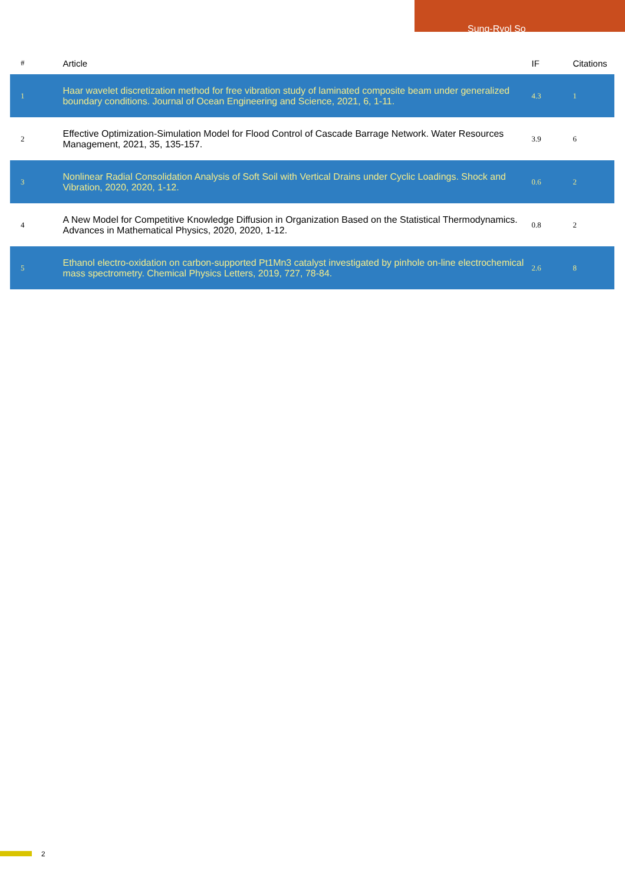Sung-Ryol So
| # | Article | IF | Citations |
| --- | --- | --- | --- |
| 1 | Haar wavelet discretization method for free vibration study of laminated composite beam under generalized boundary conditions. Journal of Ocean Engineering and Science, 2021, 6, 1-11. | 4.3 | 1 |
| 2 | Effective Optimization-Simulation Model for Flood Control of Cascade Barrage Network. Water Resources Management, 2021, 35, 135-157. | 3.9 | 6 |
| 3 | Nonlinear Radial Consolidation Analysis of Soft Soil with Vertical Drains under Cyclic Loadings. Shock and Vibration, 2020, 2020, 1-12. | 0.6 | 2 |
| 4 | A New Model for Competitive Knowledge Diffusion in Organization Based on the Statistical Thermodynamics. Advances in Mathematical Physics, 2020, 2020, 1-12. | 0.8 | 2 |
| 5 | Ethanol electro-oxidation on carbon-supported Pt1Mn3 catalyst investigated by pinhole on-line electrochemical mass spectrometry. Chemical Physics Letters, 2019, 727, 78-84. | 2.6 | 8 |
2